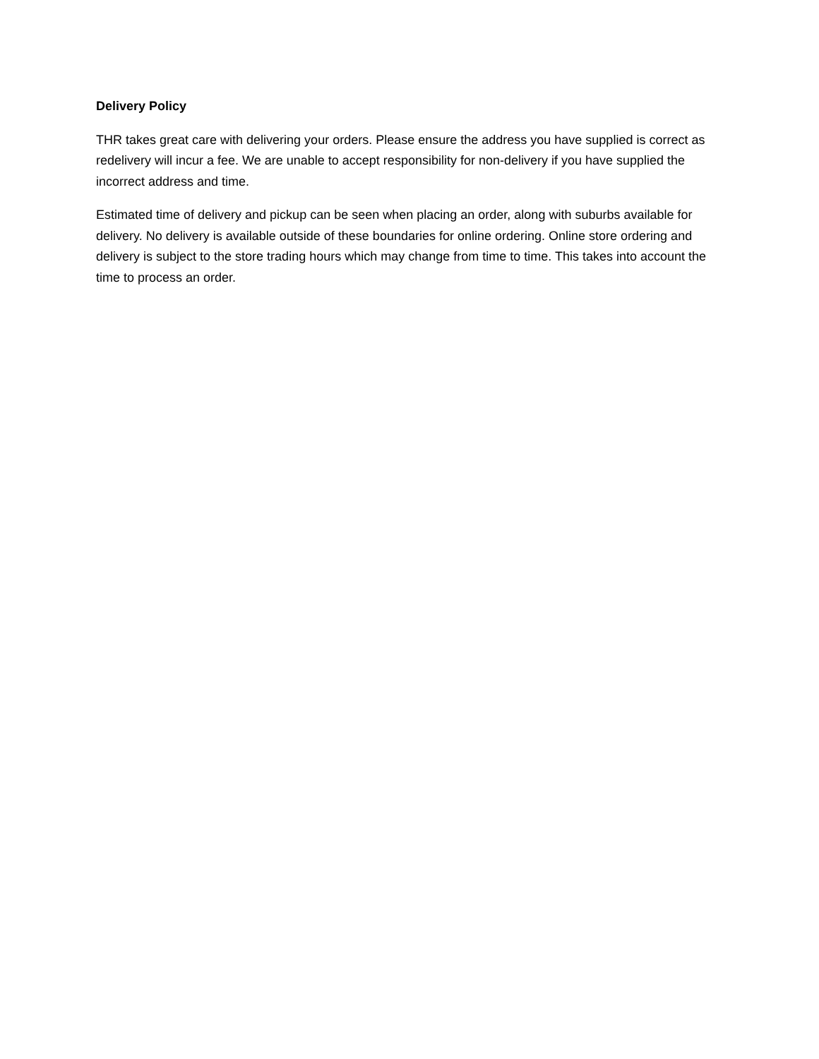Delivery Policy
THR takes great care with delivering your orders. Please ensure the address you have supplied is correct as redelivery will incur a fee. We are unable to accept responsibility for non-delivery if you have supplied the incorrect address and time.
Estimated time of delivery and pickup can be seen when placing an order, along with suburbs available for delivery. No delivery is available outside of these boundaries for online ordering. Online store ordering and delivery is subject to the store trading hours which may change from time to time. This takes into account the time to process an order.